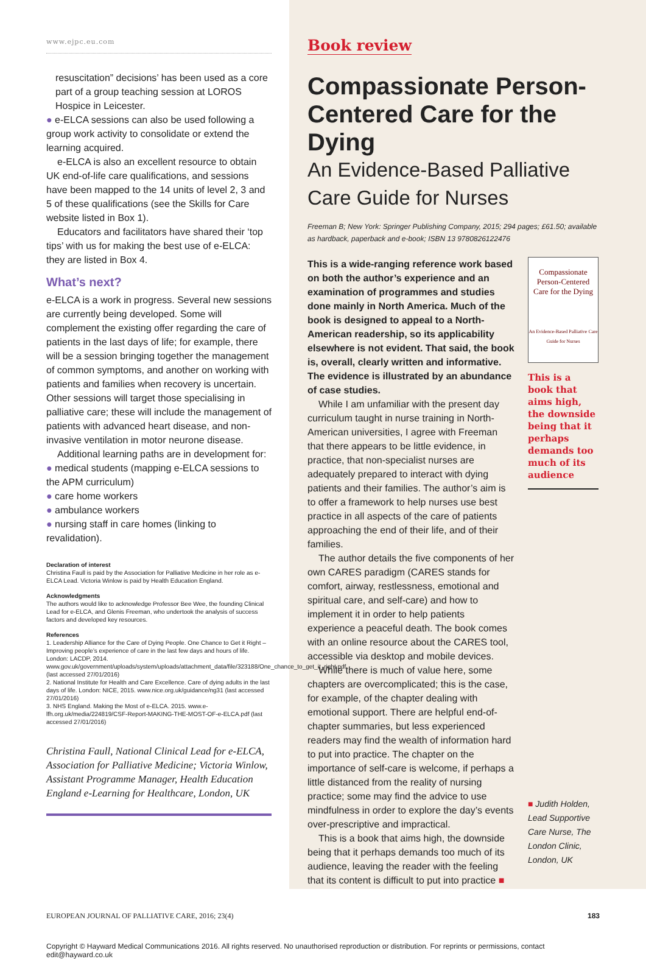www.ejpc.eu.com
resuscitation” decisions’ has been used as a core part of a group teaching session at LOROS Hospice in Leicester.
● e-ELCA sessions can also be used following a group work activity to consolidate or extend the learning acquired.
e-ELCA is also an excellent resource to obtain UK end-of-life care qualifications, and sessions have been mapped to the 14 units of level 2, 3 and 5 of these qualifications (see the Skills for Care website listed in Box 1).
Educators and facilitators have shared their ‘top tips’ with us for making the best use of e-ELCA: they are listed in Box 4.
What’s next?
e-ELCA is a work in progress. Several new sessions are currently being developed. Some will complement the existing offer regarding the care of patients in the last days of life; for example, there will be a session bringing together the management of common symptoms, and another on working with patients and families when recovery is uncertain. Other sessions will target those specialising in palliative care; these will include the management of patients with advanced heart disease, and non-invasive ventilation in motor neurone disease.
Additional learning paths are in development for:
● medical students (mapping e-ELCA sessions to the APM curriculum)
● care home workers
● ambulance workers
● nursing staff in care homes (linking to revalidation).
Declaration of interest
Christina Faull is paid by the Association for Palliative Medicine in her role as e-ELCA Lead. Victoria Winlow is paid by Health Education England.
Acknowledgments
The authors would like to acknowledge Professor Bee Wee, the founding Clinical Lead for e-ELCA, and Glenis Freeman, who undertook the analysis of success factors and developed key resources.
References
1. Leadership Alliance for the Care of Dying People. One Chance to Get it Right – Improving people’s experience of care in the last few days and hours of life. London: LACDP, 2014. www.gov.uk/government/uploads/system/uploads/attachment_data/file/323188/One_chance_to_get_it_right.pdf (last accessed 27/01/2016)
2. National Institute for Health and Care Excellence. Care of dying adults in the last days of life. London: NICE, 2015. www.nice.org.uk/guidance/ng31 (last accessed 27/01/2016)
3. NHS England. Making the Most of e-ELCA. 2015. www.e-lfh.org.uk/media/224819/CSF-Report-MAKING-THE-MOST-OF-e-ELCA.pdf (last accessed 27/01/2016)
Christina Faull, National Clinical Lead for e-ELCA, Association for Palliative Medicine; Victoria Winlow, Assistant Programme Manager, Health Education England e-Learning for Healthcare, London, UK
Book review
Compassionate Person-Centered Care for the Dying
An Evidence-Based Palliative Care Guide for Nurses
Freeman B; New York: Springer Publishing Company, 2015; 294 pages; £61.50; available as hardback, paperback and e-book; ISBN 13 9780826122476
This is a wide-ranging reference work based on both the author’s experience and an examination of programmes and studies done mainly in North America. Much of the book is designed to appeal to a North-American readership, so its applicability elsewhere is not evident. That said, the book is, overall, clearly written and informative. The evidence is illustrated by an abundance of case studies.
While I am unfamiliar with the present day curriculum taught in nurse training in North-American universities, I agree with Freeman that there appears to be little evidence, in practice, that non-specialist nurses are adequately prepared to interact with dying patients and their families. The author’s aim is to offer a framework to help nurses use best practice in all aspects of the care of patients approaching the end of their life, and of their families.
The author details the five components of her own CARES paradigm (CARES stands for comfort, airway, restlessness, emotional and spiritual care, and self-care) and how to implement it in order to help patients experience a peaceful death. The book comes with an online resource about the CARES tool, accessible via desktop and mobile devices.
While there is much of value here, some chapters are overcomplicated; this is the case, for example, of the chapter dealing with emotional support. There are helpful end-of-chapter summaries, but less experienced readers may find the wealth of information hard to put into practice. The chapter on the importance of self-care is welcome, if perhaps a little distanced from the reality of nursing practice; some may find the advice to use mindfulness in order to explore the day’s events over-prescriptive and impractical.
This is a book that aims high, the downside being that it perhaps demands too much of its audience, leaving the reader with the feeling that its content is difficult to put into practice ■
Compassionate Person-Centered Care for the Dying
An Evidence-Based Palliative Care Guide for Nurses
This is a book that aims high, the downside being that it perhaps demands too much of its audience
■ Judith Holden, Lead Supportive Care Nurse, The London Clinic, London, UK
EUROPEAN JOURNAL OF PALLIATIVE CARE, 2016; 23(4) 183
Copyright © Hayward Medical Communications 2016. All rights reserved. No unauthorised reproduction or distribution. For reprints or permissions, contact edit@hayward.co.uk